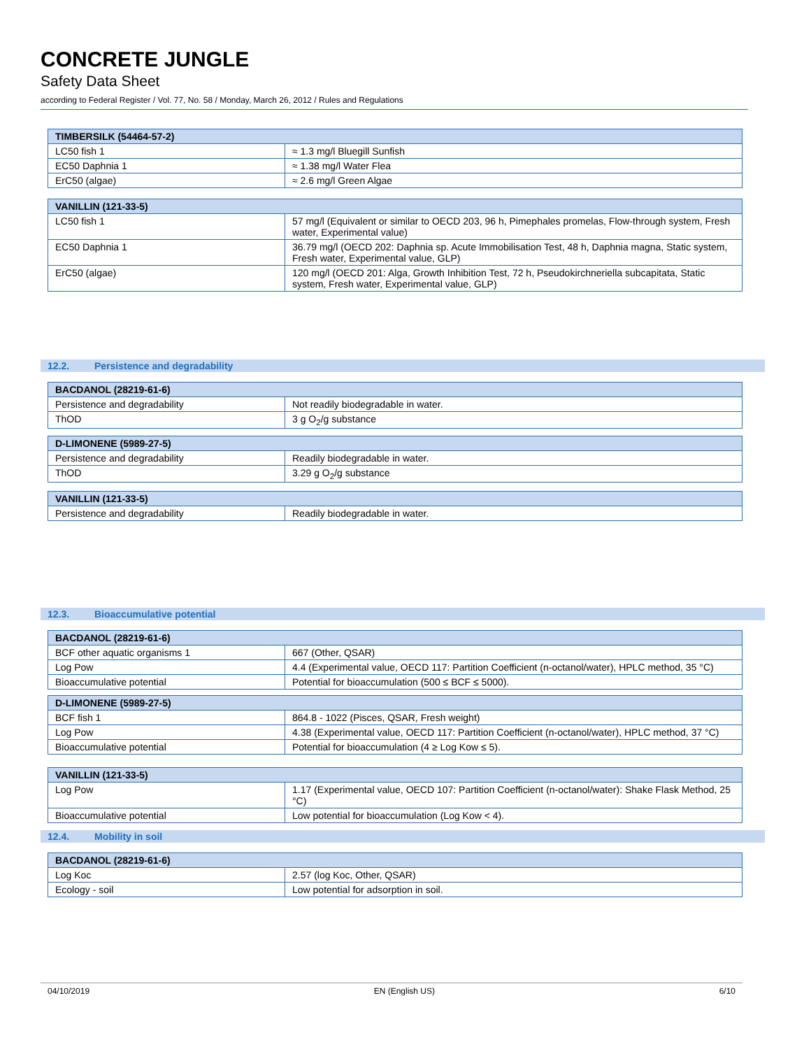CONCRETE JUNGLE
Safety Data Sheet
according to Federal Register / Vol. 77, No. 58 / Monday, March 26, 2012 / Rules and Regulations
| TIMBERSILK (54464-57-2) | |
| --- | --- |
| LC50 fish 1 | ≈ 1.3 mg/l Bluegill Sunfish |
| EC50 Daphnia 1 | ≈ 1.38 mg/l Water Flea |
| ErC50 (algae) | ≈ 2.6 mg/l Green Algae |
| VANILLIN (121-33-5) | |
| --- | --- |
| LC50 fish 1 | 57 mg/l (Equivalent or similar to OECD 203, 96 h, Pimephales promelas, Flow-through system, Fresh water, Experimental value) |
| EC50 Daphnia 1 | 36.79 mg/l (OECD 202: Daphnia sp. Acute Immobilisation Test, 48 h, Daphnia magna, Static system, Fresh water, Experimental value, GLP) |
| ErC50 (algae) | 120 mg/l (OECD 201: Alga, Growth Inhibition Test, 72 h, Pseudokirchneriella subcapitata, Static system, Fresh water, Experimental value, GLP) |
12.2. Persistence and degradability
| BACDANOL (28219-61-6) | |
| --- | --- |
| Persistence and degradability | Not readily biodegradable in water. |
| ThOD | 3 g O<sub>2</sub>/g substance |
| D-LIMONENE (5989-27-5) | |
| --- | --- |
| Persistence and degradability | Readily biodegradable in water. |
| ThOD | 3.29 g O<sub>2</sub>/g substance |
| VANILLIN (121-33-5) | |
| --- | --- |
| Persistence and degradability | Readily biodegradable in water. |
12.3. Bioaccumulative potential
| BACDANOL (28219-61-6) | |
| --- | --- |
| BCF other aquatic organisms 1 | 667 (Other, QSAR) |
| Log Pow | 4.4 (Experimental value, OECD 117: Partition Coefficient (n-octanol/water), HPLC method, 35 °C) |
| Bioaccumulative potential | Potential for bioaccumulation (500 ≤ BCF ≤ 5000). |
| D-LIMONENE (5989-27-5) | |
| --- | --- |
| BCF fish 1 | 864.8 - 1022 (Pisces, QSAR, Fresh weight) |
| Log Pow | 4.38 (Experimental value, OECD 117: Partition Coefficient (n-octanol/water), HPLC method, 37 °C) |
| Bioaccumulative potential | Potential for bioaccumulation (4 ≥ Log Kow ≤ 5). |
| VANILLIN (121-33-5) | |
| --- | --- |
| Log Pow | 1.17 (Experimental value, OECD 107: Partition Coefficient (n-octanol/water): Shake Flask Method, 25 °C) |
| Bioaccumulative potential | Low potential for bioaccumulation (Log Kow < 4). |
12.4. Mobility in soil
| BACDANOL (28219-61-6) | |
| --- | --- |
| Log Koc | 2.57 (log Koc, Other, QSAR) |
| Ecology - soil | Low potential for adsorption in soil. |
04/10/2019 EN (English US) 6/10